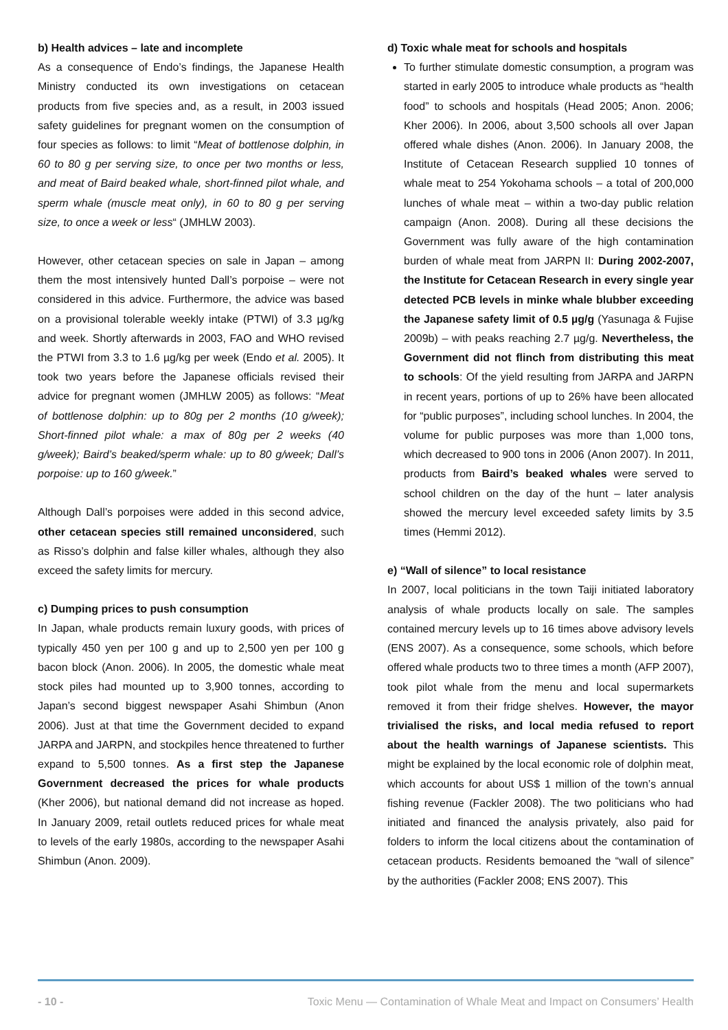b) Health advices – late and incomplete
As a consequence of Endo’s findings, the Japanese Health Ministry conducted its own investigations on cetacean products from five species and, as a result, in 2003 issued safety guidelines for pregnant women on the consumption of four species as follows: to limit “Meat of bottlenose dolphin, in 60 to 80 g per serving size, to once per two months or less, and meat of Baird beaked whale, short-finned pilot whale, and sperm whale (muscle meat only), in 60 to 80 g per serving size, to once a week or less“ (JMHLW 2003).
However, other cetacean species on sale in Japan – among them the most intensively hunted Dall’s porpoise – were not considered in this advice. Furthermore, the advice was based on a provisional tolerable weekly intake (PTWI) of 3.3 µg/kg and week. Shortly afterwards in 2003, FAO and WHO revised the PTWI from 3.3 to 1.6 µg/kg per week (Endo et al. 2005). It took two years before the Japanese officials revised their advice for pregnant women (JMHLW 2005) as follows: “Meat of bottlenose dolphin: up to 80g per 2 months (10 g/week); Short-finned pilot whale: a max of 80g per 2 weeks (40 g/week); Baird’s beaked/sperm whale: up to 80 g/week; Dall’s porpoise: up to 160 g/week.”
Although Dall’s porpoises were added in this second advice, other cetacean species still remained unconsidered, such as Risso’s dolphin and false killer whales, although they also exceed the safety limits for mercury.
c) Dumping prices to push consumption
In Japan, whale products remain luxury goods, with prices of typically 450 yen per 100 g and up to 2,500 yen per 100 g bacon block (Anon. 2006). In 2005, the domestic whale meat stock piles had mounted up to 3,900 tonnes, according to Japan’s second biggest newspaper Asahi Shimbun (Anon 2006). Just at that time the Government decided to expand JARPA and JARPN, and stockpiles hence threatened to further expand to 5,500 tonnes. As a first step the Japanese Government decreased the prices for whale products (Kher 2006), but national demand did not increase as hoped. In January 2009, retail outlets reduced prices for whale meat to levels of the early 1980s, according to the newspaper Asahi Shimbun (Anon. 2009).
d) Toxic whale meat for schools and hospitals
To further stimulate domestic consumption, a program was started in early 2005 to introduce whale products as “health food” to schools and hospitals (Head 2005; Anon. 2006; Kher 2006). In 2006, about 3,500 schools all over Japan offered whale dishes (Anon. 2006). In January 2008, the Institute of Cetacean Research supplied 10 tonnes of whale meat to 254 Yokohama schools – a total of 200,000 lunches of whale meat – within a two-day public relation campaign (Anon. 2008). During all these decisions the Government was fully aware of the high contamination burden of whale meat from JARPN II: During 2002-2007, the Institute for Cetacean Research in every single year detected PCB levels in minke whale blubber exceeding the Japanese safety limit of 0.5 µg/g (Yasunaga & Fujise 2009b) – with peaks reaching 2.7 µg/g. Nevertheless, the Government did not flinch from distributing this meat to schools: Of the yield resulting from JARPA and JARPN in recent years, portions of up to 26% have been allocated for “public purposes”, including school lunches. In 2004, the volume for public purposes was more than 1,000 tons, which decreased to 900 tons in 2006 (Anon 2007). In 2011, products from Baird’s beaked whales were served to school children on the day of the hunt – later analysis showed the mercury level exceeded safety limits by 3.5 times (Hemmi 2012).
e) “Wall of silence” to local resistance
In 2007, local politicians in the town Taiji initiated laboratory analysis of whale products locally on sale. The samples contained mercury levels up to 16 times above advisory levels (ENS 2007). As a consequence, some schools, which before offered whale products two to three times a month (AFP 2007), took pilot whale from the menu and local supermarkets removed it from their fridge shelves. However, the mayor trivialised the risks, and local media refused to report about the health warnings of Japanese scientists. This might be explained by the local economic role of dolphin meat, which accounts for about US$ 1 million of the town’s annual fishing revenue (Fackler 2008). The two politicians who had initiated and financed the analysis privately, also paid for folders to inform the local citizens about the contamination of cetacean products. Residents bemoaned the “wall of silence” by the authorities (Fackler 2008; ENS 2007). This
- 10 - Toxic Menu — Contamination of Whale Meat and Impact on Consumers’ Health